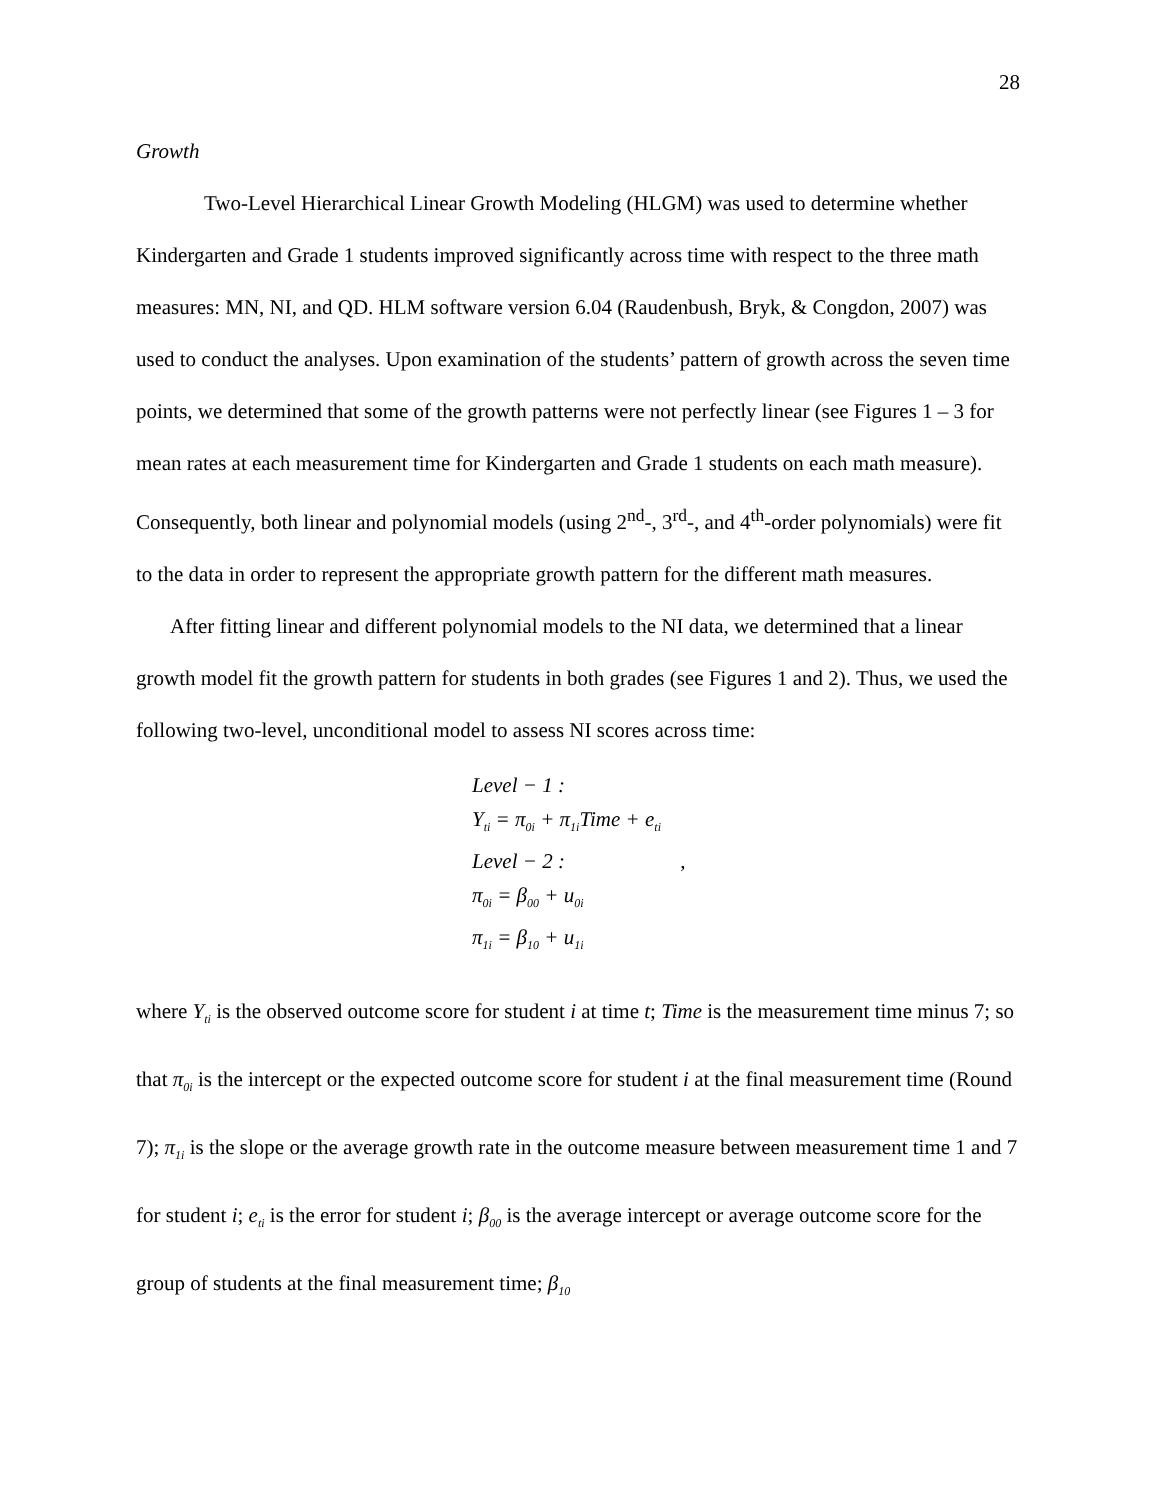28
Growth
Two-Level Hierarchical Linear Growth Modeling (HLGM) was used to determine whether Kindergarten and Grade 1 students improved significantly across time with respect to the three math measures: MN, NI, and QD. HLM software version 6.04 (Raudenbush, Bryk, & Congdon, 2007) was used to conduct the analyses. Upon examination of the students’ pattern of growth across the seven time points, we determined that some of the growth patterns were not perfectly linear (see Figures 1 – 3 for mean rates at each measurement time for Kindergarten and Grade 1 students on each math measure). Consequently, both linear and polynomial models (using 2<sup>nd</sup>-, 3<sup>rd</sup>-, and 4<sup>th</sup>-order polynomials) were fit to the data in order to represent the appropriate growth pattern for the different math measures.
After fitting linear and different polynomial models to the NI data, we determined that a linear growth model fit the growth pattern for students in both grades (see Figures 1 and 2). Thus, we used the following two-level, unconditional model to assess NI scores across time:
Level − 1 :
Y<sub>ti</sub> = π<sub>0i</sub> + π<sub>1i</sub>Time + e<sub>ti</sub>
Level − 2 : ,
π<sub>0i</sub> = β<sub>00</sub> + u<sub>0i</sub>
π<sub>1i</sub> = β<sub>10</sub> + u<sub>1i</sub>
where Y<sub>ti</sub> is the observed outcome score for student i at time t; Time is the measurement time minus 7; so that π<sub>0i</sub> is the intercept or the expected outcome score for student i at the final measurement time (Round 7); π<sub>1i</sub> is the slope or the average growth rate in the outcome measure between measurement time 1 and 7 for student i; e<sub>ti</sub> is the error for student i; β<sub>00</sub> is the average intercept or average outcome score for the group of students at the final measurement time; β<sub>10</sub>